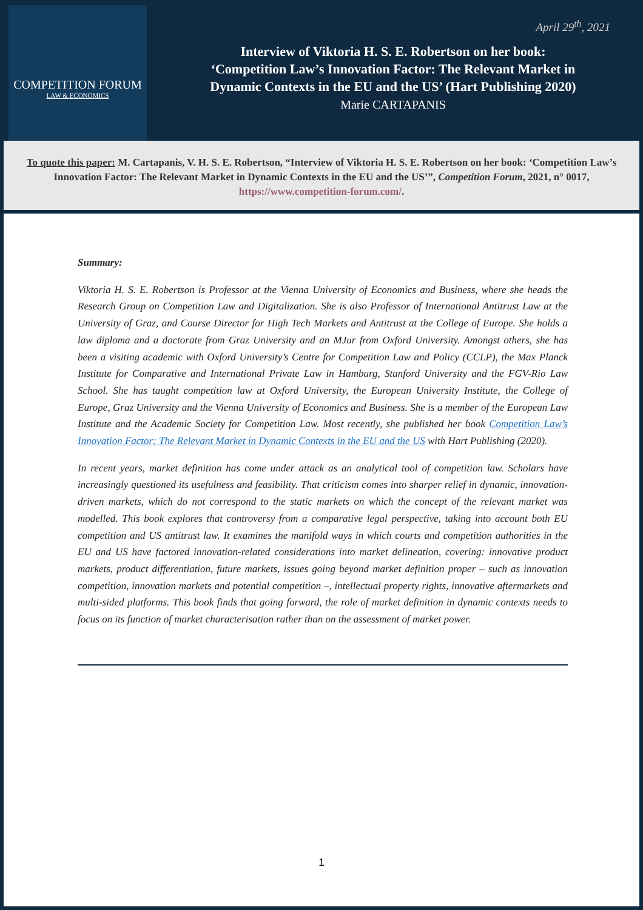COMPETITION FORUM
LAW & ECONOMICS
Interview of Viktoria H. S. E. Robertson on her book:
‘Competition Law’s Innovation Factor: The Relevant Market in
Dynamic Contexts in the EU and the US’ (Hart Publishing 2020)
Marie CARTAPANIS
April 29<sup>th</sup>, 2021
To quote this paper: M. Cartapanis, V. H. S. E. Robertson, “Interview of Viktoria H. S. E. Robertson on her book: ‘Competition Law’s Innovation Factor: The Relevant Market in Dynamic Contexts in the EU and the US’”, Competition Forum, 2021, n° 0017, https://www.competition-forum.com/.
Summary:
Viktoria H. S. E. Robertson is Professor at the Vienna University of Economics and Business, where she heads the Research Group on Competition Law and Digitalization. She is also Professor of International Antitrust Law at the University of Graz, and Course Director for High Tech Markets and Antitrust at the College of Europe. She holds a law diploma and a doctorate from Graz University and an MJur from Oxford University. Amongst others, she has been a visiting academic with Oxford University’s Centre for Competition Law and Policy (CCLP), the Max Planck Institute for Comparative and International Private Law in Hamburg, Stanford University and the FGV-Rio Law School. She has taught competition law at Oxford University, the European University Institute, the College of Europe, Graz University and the Vienna University of Economics and Business. She is a member of the European Law Institute and the Academic Society for Competition Law. Most recently, she published her book Competition Law’s Innovation Factor: The Relevant Market in Dynamic Contexts in the EU and the US with Hart Publishing (2020).
In recent years, market definition has come under attack as an analytical tool of competition law. Scholars have increasingly questioned its usefulness and feasibility. That criticism comes into sharper relief in dynamic, innovation-driven markets, which do not correspond to the static markets on which the concept of the relevant market was modelled. This book explores that controversy from a comparative legal perspective, taking into account both EU competition and US antitrust law. It examines the manifold ways in which courts and competition authorities in the EU and US have factored innovation-related considerations into market delineation, covering: innovative product markets, product differentiation, future markets, issues going beyond market definition proper – such as innovation competition, innovation markets and potential competition –, intellectual property rights, innovative aftermarkets and multi-sided platforms. This book finds that going forward, the role of market definition in dynamic contexts needs to focus on its function of market characterisation rather than on the assessment of market power.
1